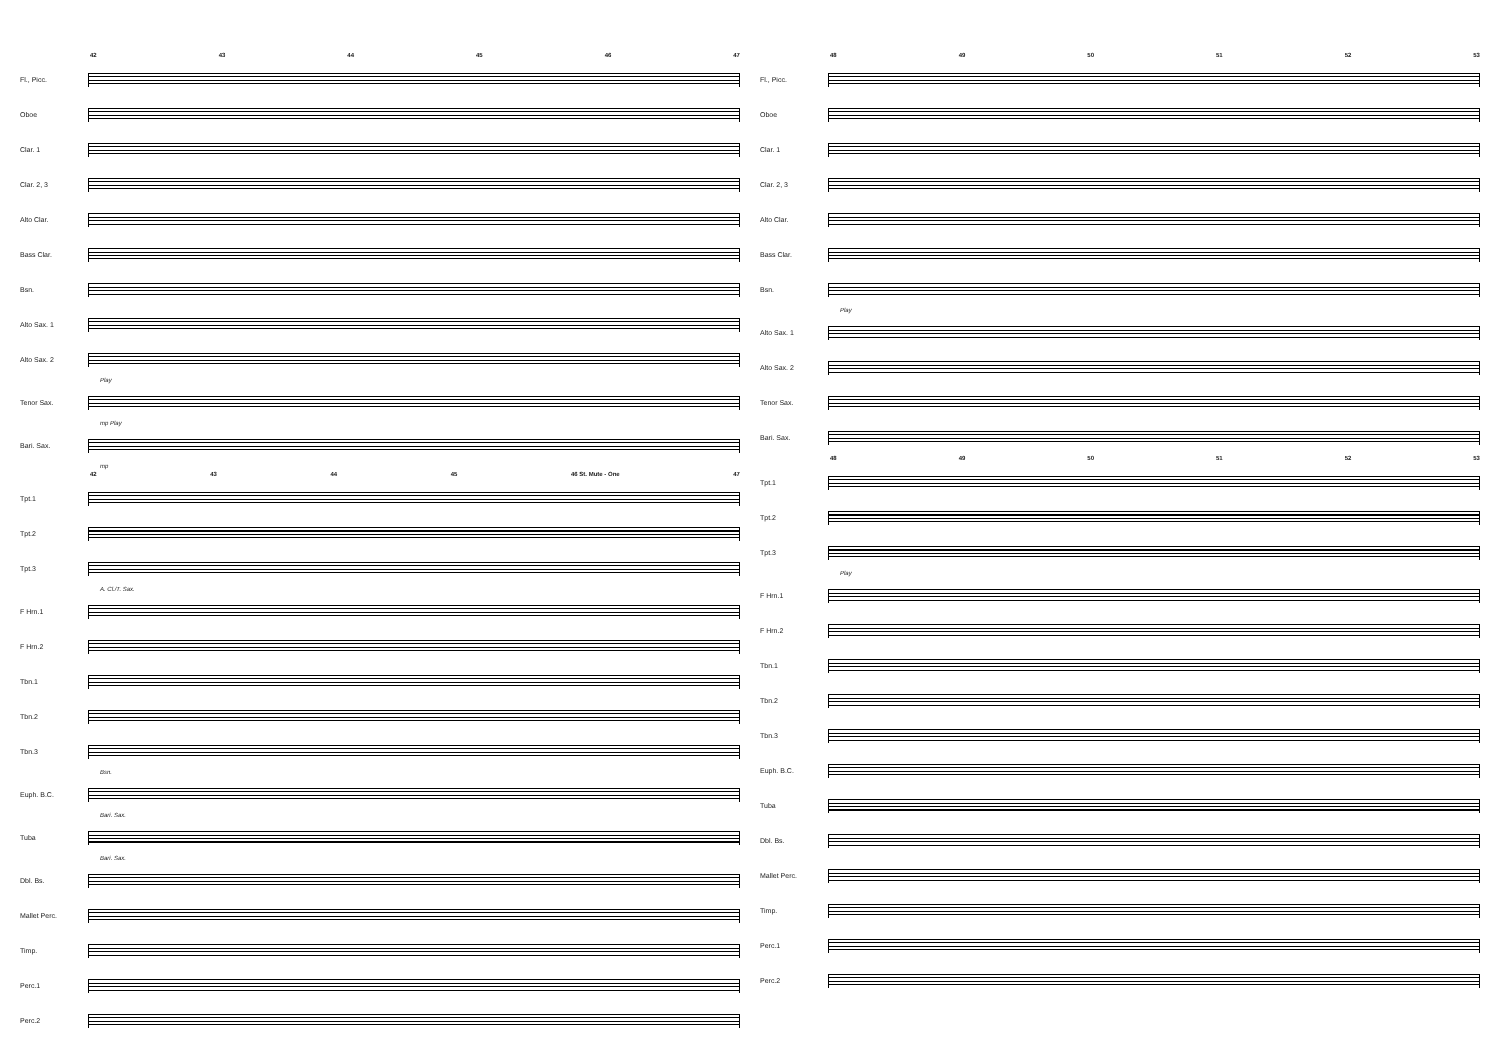42 43 44 45 46 47
Fl., Picc.
Oboe
Clar. 1
Clar. 2, 3
Alto Clar.
Bass Clar.
Bsn.
Alto Sax. 1
Alto Sax. 2
Play
Tenor Sax.
mp Play
Bari. Sax.
mp
42 43 44 45 46 St. Mute - One 47
Tpt.1
Tpt.2
Tpt.3
A. Cl./T. Sax.
F Hrn.1
F Hrn.2
Tbn.1
Tbn.2
Tbn.3
Bsn.
Euph. B.C.
Bari. Sax.
Tuba
Bari. Sax.
Dbl. Bs.
Mallet Perc.
Timp.
Perc.1
Perc.2
48 49 50 51 52 53
Fl., Picc.
Oboe
Clar. 1
Clar. 2, 3
Alto Clar.
Bass Clar.
Bsn.
Play
Alto Sax. 1
Alto Sax. 2
Tenor Sax.
Bari. Sax.
48 49 50 51 52 53
Tpt.1
Tpt.2
Tpt.3
Play
F Hrn.1
F Hrn.2
Tbn.1
Tbn.2
Tbn.3
Euph. B.C.
Tuba
Dbl. Bs.
Mallet Perc.
Timp.
Perc.1
Perc.2